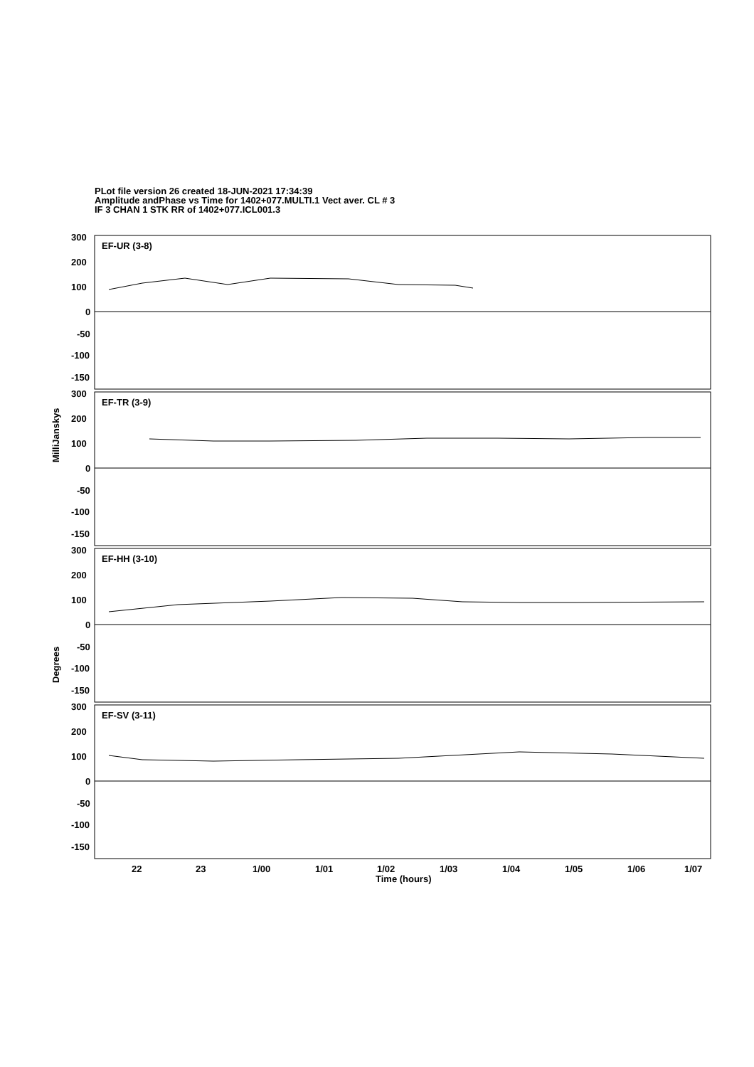PLot file version 26 created 18-JUN-2021 17:34:39
Amplitude andPhase vs Time for 1402+077.MULTI.1 Vect aver. CL # 3
IF 3 CHAN 1 STK RR of 1402+077.ICL001.3
300
200
100
0
-50
-100
-150
EF-UR (3-8)
300
200
100
0
-50
-100
-150
EF-TR (3-9)
300
200
100
0
-50
-100
-150
EF-HH (3-10)
300
200
100
0
-50
-100
-150
EF-SV (3-11)
22
23
1/00
1/01
1/02
1/03
1/04
1/05
1/06
1/07
Time (hours)
MilliJanskys
Degrees